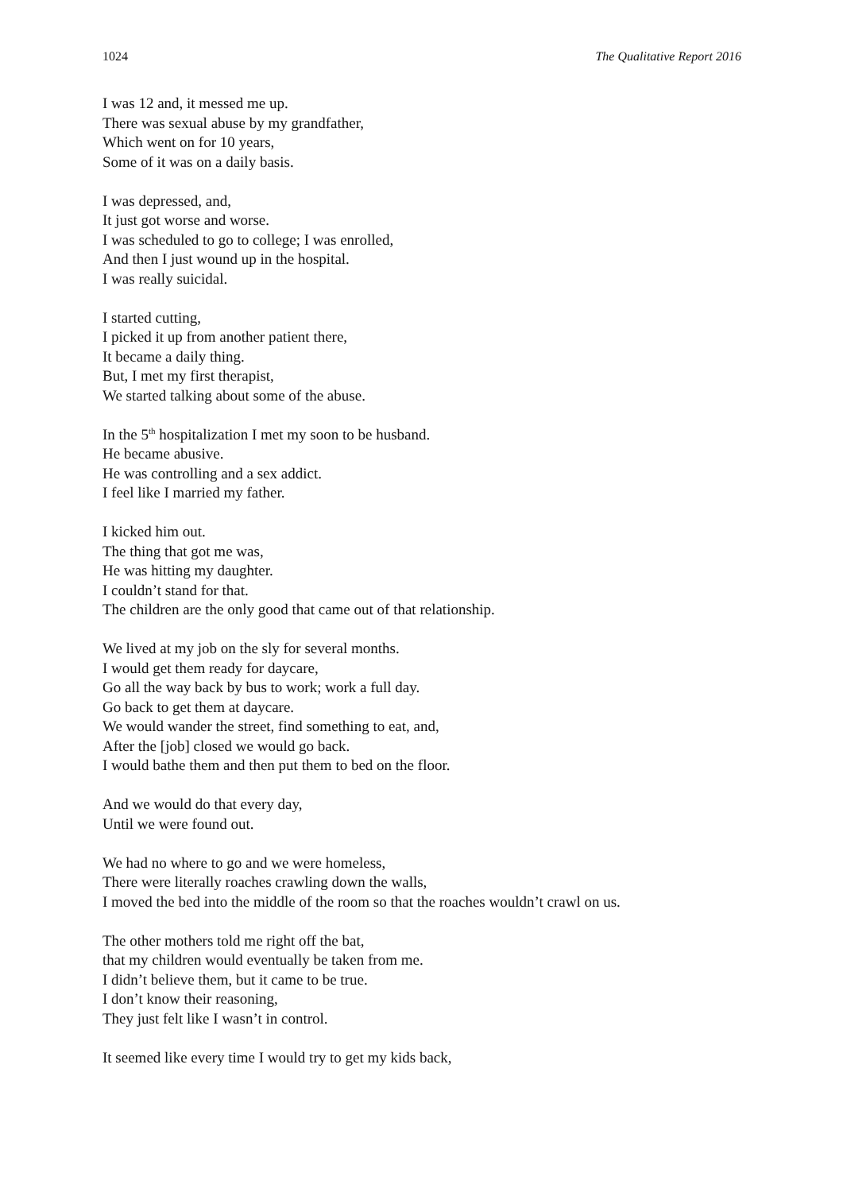1024 The Qualitative Report 2016
I was 12 and, it messed me up.
There was sexual abuse by my grandfather,
Which went on for 10 years,
Some of it was on a daily basis.
I was depressed, and,
It just got worse and worse.
I was scheduled to go to college; I was enrolled,
And then I just wound up in the hospital.
I was really suicidal.
I started cutting,
I picked it up from another patient there,
It became a daily thing.
But, I met my first therapist,
We started talking about some of the abuse.
In the 5<sup>th</sup> hospitalization I met my soon to be husband.
He became abusive.
He was controlling and a sex addict.
I feel like I married my father.
I kicked him out.
The thing that got me was,
He was hitting my daughter.
I couldn’t stand for that.
The children are the only good that came out of that relationship.
We lived at my job on the sly for several months.
I would get them ready for daycare,
Go all the way back by bus to work; work a full day.
Go back to get them at daycare.
We would wander the street, find something to eat, and,
After the [job] closed we would go back.
I would bathe them and then put them to bed on the floor.
And we would do that every day,
Until we were found out.
We had no where to go and we were homeless,
There were literally roaches crawling down the walls,
I moved the bed into the middle of the room so that the roaches wouldn’t crawl on us.
The other mothers told me right off the bat,
that my children would eventually be taken from me.
I didn’t believe them, but it came to be true.
I don’t know their reasoning,
They just felt like I wasn’t in control.
It seemed like every time I would try to get my kids back,